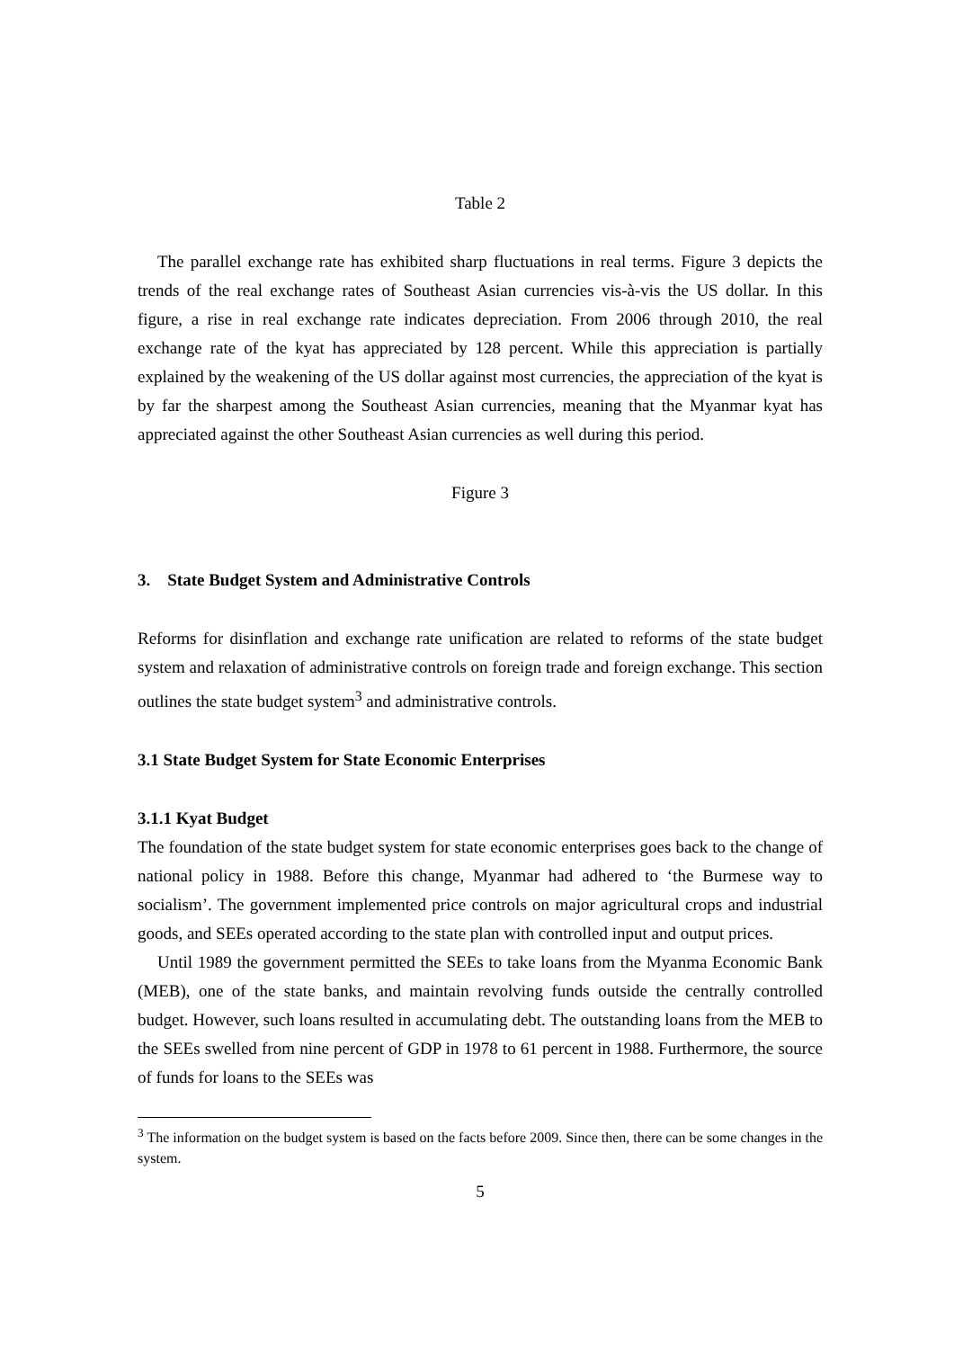Table 2
The parallel exchange rate has exhibited sharp fluctuations in real terms. Figure 3 depicts the trends of the real exchange rates of Southeast Asian currencies vis-à-vis the US dollar. In this figure, a rise in real exchange rate indicates depreciation. From 2006 through 2010, the real exchange rate of the kyat has appreciated by 128 percent. While this appreciation is partially explained by the weakening of the US dollar against most currencies, the appreciation of the kyat is by far the sharpest among the Southeast Asian currencies, meaning that the Myanmar kyat has appreciated against the other Southeast Asian currencies as well during this period.
Figure 3
3. State Budget System and Administrative Controls
Reforms for disinflation and exchange rate unification are related to reforms of the state budget system and relaxation of administrative controls on foreign trade and foreign exchange. This section outlines the state budget system<sup>3</sup> and administrative controls.
3.1 State Budget System for State Economic Enterprises
3.1.1 Kyat Budget
The foundation of the state budget system for state economic enterprises goes back to the change of national policy in 1988. Before this change, Myanmar had adhered to ‘the Burmese way to socialism’. The government implemented price controls on major agricultural crops and industrial goods, and SEEs operated according to the state plan with controlled input and output prices.
Until 1989 the government permitted the SEEs to take loans from the Myanma Economic Bank (MEB), one of the state banks, and maintain revolving funds outside the centrally controlled budget. However, such loans resulted in accumulating debt. The outstanding loans from the MEB to the SEEs swelled from nine percent of GDP in 1978 to 61 percent in 1988. Furthermore, the source of funds for loans to the SEEs was
<sup>3</sup> The information on the budget system is based on the facts before 2009. Since then, there can be some changes in the system.
5